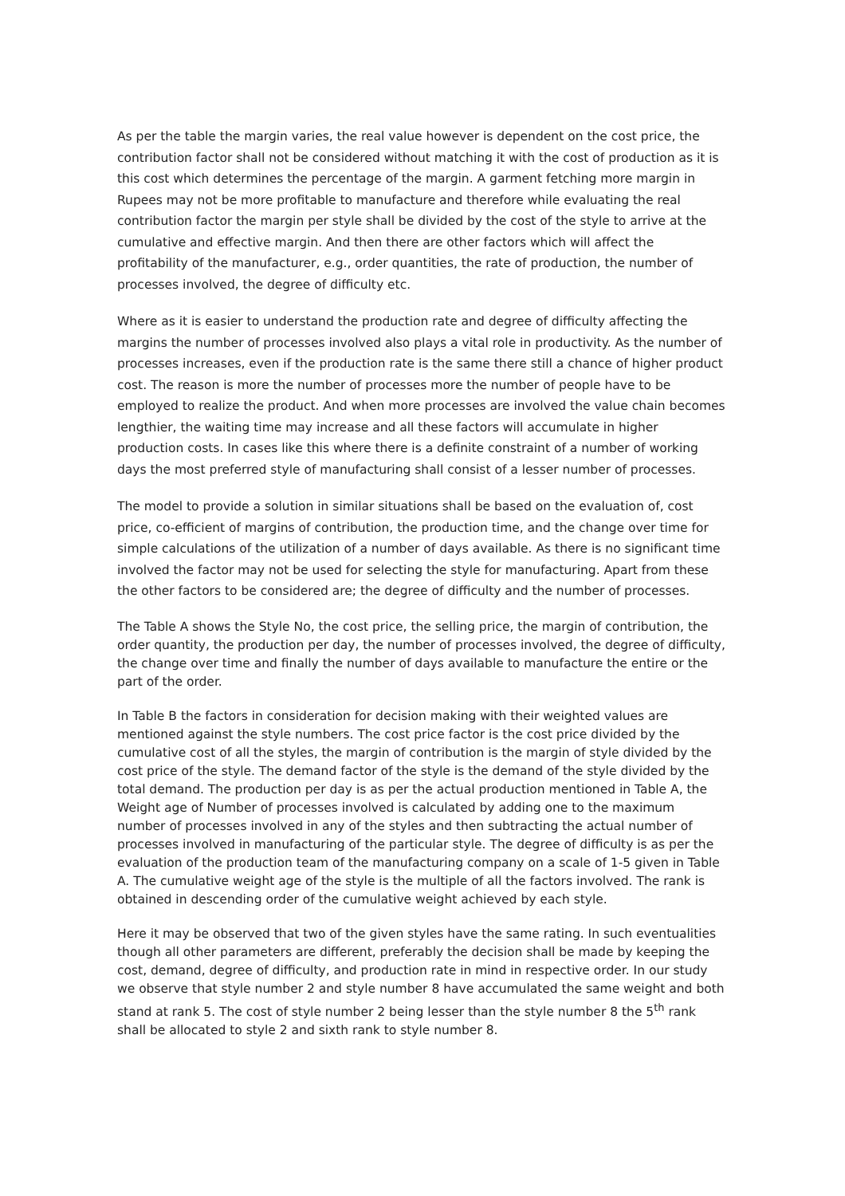As per the table the margin varies, the real value however is dependent on the cost price, the contribution factor shall not be considered without matching it with the cost of production as it is this cost which determines the percentage of the margin. A garment fetching more margin in Rupees may not be more profitable to manufacture and therefore while evaluating the real contribution factor the margin per style shall be divided by the cost of the style to arrive at the cumulative and effective margin. And then there are other factors which will affect the profitability of the manufacturer, e.g., order quantities, the rate of production, the number of processes involved, the degree of difficulty etc.
Where as it is easier to understand the production rate and degree of difficulty affecting the margins the number of processes involved also plays a vital role in productivity. As the number of processes increases, even if the production rate is the same there still a chance of higher product cost. The reason is more the number of processes more the number of people have to be employed to realize the product. And when more processes are involved the value chain becomes lengthier, the waiting time may increase and all these factors will accumulate in higher production costs. In cases like this where there is a definite constraint of a number of working days the most preferred style of manufacturing shall consist of a lesser number of processes.
The model to provide a solution in similar situations shall be based on the evaluation of, cost price, co-efficient of margins of contribution, the production time, and the change over time for simple calculations of the utilization of a number of days available. As there is no significant time involved the factor may not be used for selecting the style for manufacturing. Apart from these the other factors to be considered are; the degree of difficulty and the number of processes.
The Table A shows the Style No, the cost price, the selling price, the margin of contribution, the order quantity, the production per day, the number of processes involved, the degree of difficulty, the change over time and finally the number of days available to manufacture the entire or the part of the order.
In Table B the factors in consideration for decision making with their weighted values are mentioned against the style numbers. The cost price factor is the cost price divided by the cumulative cost of all the styles, the margin of contribution is the margin of style divided by the cost price of the style. The demand factor of the style is the demand of the style divided by the total demand. The production per day is as per the actual production mentioned in Table A, the Weight age of Number of processes involved is calculated by adding one to the maximum number of processes involved in any of the styles and then subtracting the actual number of processes involved in manufacturing of the particular style. The degree of difficulty is as per the evaluation of the production team of the manufacturing company on a scale of 1-5 given in Table A. The cumulative weight age of the style is the multiple of all the factors involved. The rank is obtained in descending order of the cumulative weight achieved by each style.
Here it may be observed that two of the given styles have the same rating. In such eventualities though all other parameters are different, preferably the decision shall be made by keeping the cost, demand, degree of difficulty, and production rate in mind in respective order. In our study we observe that style number 2 and style number 8 have accumulated the same weight and both stand at rank 5. The cost of style number 2 being lesser than the style number 8 the 5<sup>th</sup> rank shall be allocated to style 2 and sixth rank to style number 8.